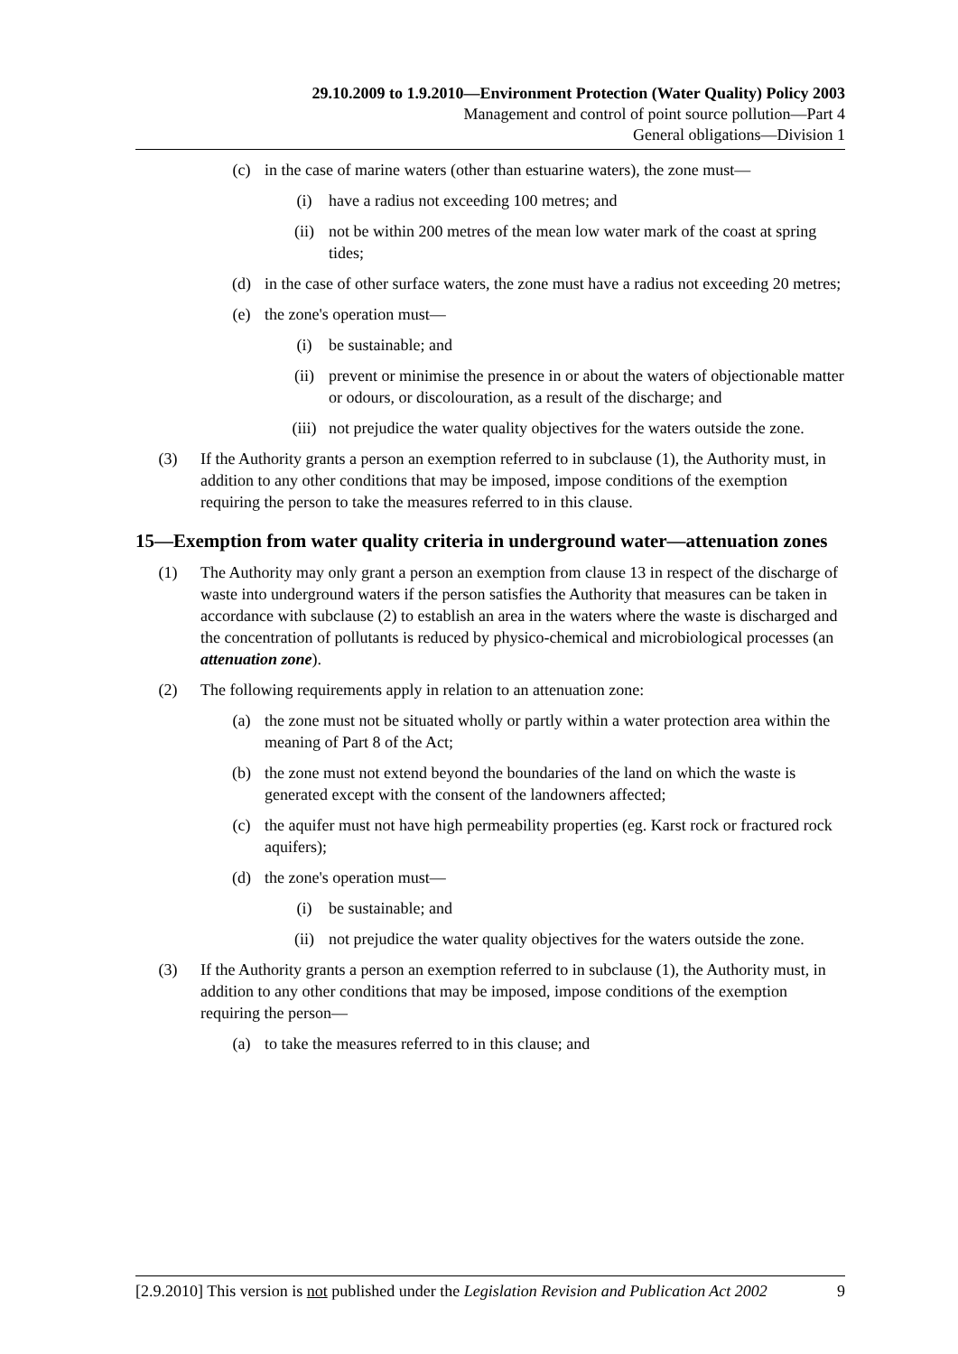29.10.2009 to 1.9.2010—Environment Protection (Water Quality) Policy 2003
Management and control of point source pollution—Part 4
General obligations—Division 1
(c) in the case of marine waters (other than estuarine waters), the zone must—
(i) have a radius not exceeding 100 metres; and
(ii) not be within 200 metres of the mean low water mark of the coast at spring tides;
(d) in the case of other surface waters, the zone must have a radius not exceeding 20 metres;
(e) the zone's operation must—
(i) be sustainable; and
(ii) prevent or minimise the presence in or about the waters of objectionable matter or odours, or discolouration, as a result of the discharge; and
(iii) not prejudice the water quality objectives for the waters outside the zone.
(3) If the Authority grants a person an exemption referred to in subclause (1), the Authority must, in addition to any other conditions that may be imposed, impose conditions of the exemption requiring the person to take the measures referred to in this clause.
15—Exemption from water quality criteria in underground water—attenuation zones
(1) The Authority may only grant a person an exemption from clause 13 in respect of the discharge of waste into underground waters if the person satisfies the Authority that measures can be taken in accordance with subclause (2) to establish an area in the waters where the waste is discharged and the concentration of pollutants is reduced by physico-chemical and microbiological processes (an attenuation zone).
(2) The following requirements apply in relation to an attenuation zone:
(a) the zone must not be situated wholly or partly within a water protection area within the meaning of Part 8 of the Act;
(b) the zone must not extend beyond the boundaries of the land on which the waste is generated except with the consent of the landowners affected;
(c) the aquifer must not have high permeability properties (eg. Karst rock or fractured rock aquifers);
(d) the zone's operation must—
(i) be sustainable; and
(ii) not prejudice the water quality objectives for the waters outside the zone.
(3) If the Authority grants a person an exemption referred to in subclause (1), the Authority must, in addition to any other conditions that may be imposed, impose conditions of the exemption requiring the person—
(a) to take the measures referred to in this clause; and
[2.9.2010] This version is not published under the Legislation Revision and Publication Act 2002 9